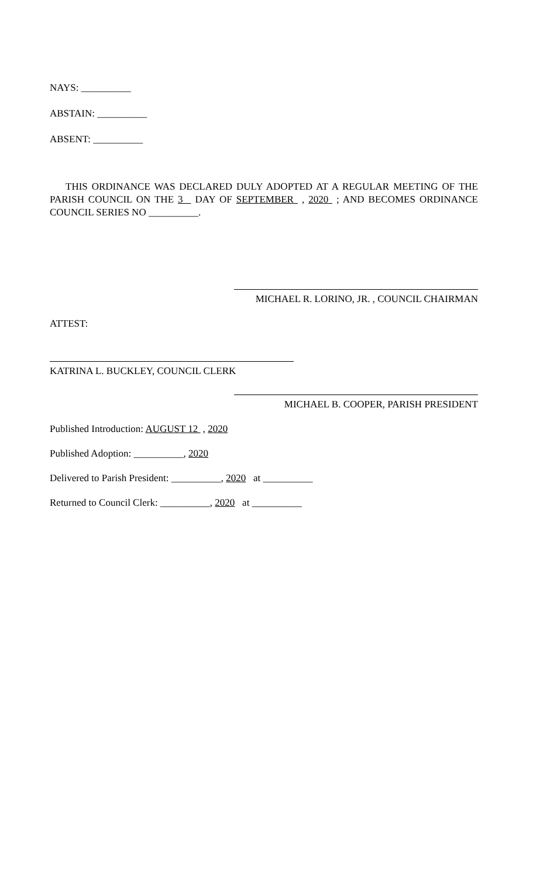NAYS: __________
ABSTAIN: __________
ABSENT: __________
THIS ORDINANCE WAS DECLARED DULY ADOPTED AT A REGULAR MEETING OF THE PARISH COUNCIL ON THE 3 DAY OF SEPTEMBER , 2020 ; AND BECOMES ORDINANCE COUNCIL SERIES NO __________.
MICHAEL R. LORINO, JR. , COUNCIL CHAIRMAN
ATTEST:
KATRINA L. BUCKLEY, COUNCIL CLERK
MICHAEL B. COOPER, PARISH PRESIDENT
Published Introduction: AUGUST 12 , 2020
Published Adoption: __________, 2020
Delivered to Parish President: __________, 2020 at __________
Returned to Council Clerk: __________, 2020 at __________